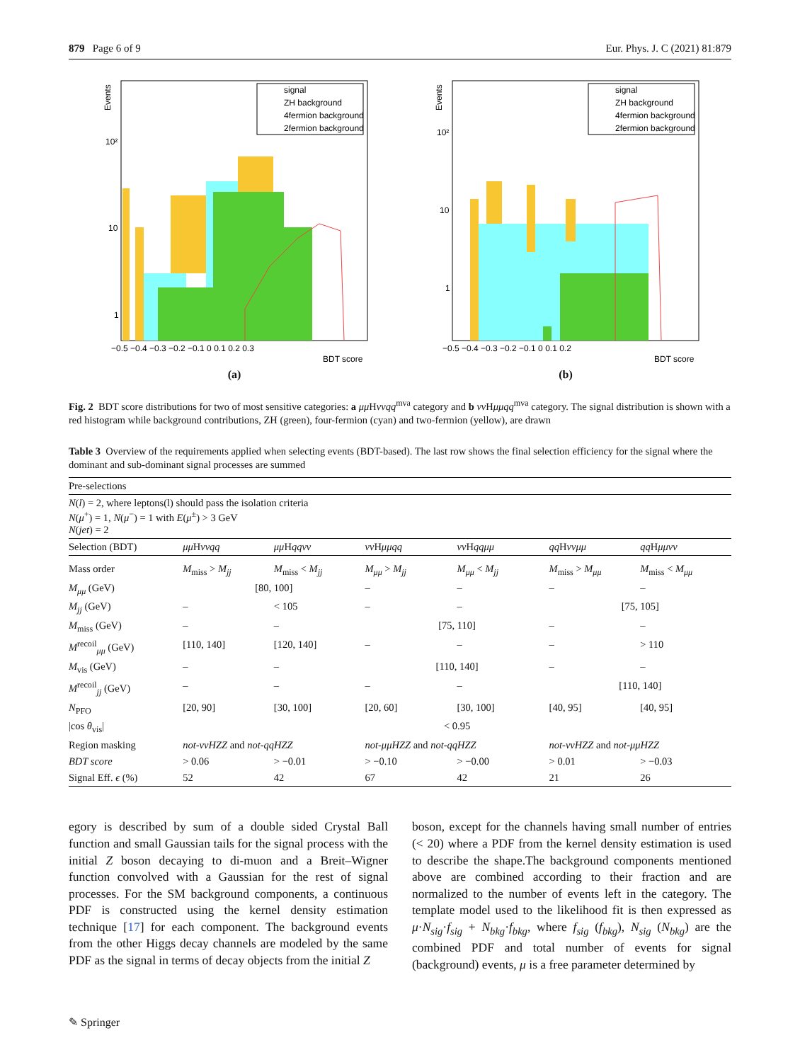879 Page 6 of 9 Eur. Phys. J. C (2021) 81:879
signal
ZH background
4fermion background
2fermion background
Events
10²
10
1
−0.5 −0.4 −0.3 −0.2 −0.1 0 0.1 0.2 0.3
BDT score
(a)
signal
ZH background
4fermion background
2fermion background
Events
10²
10
1
−0.5 −0.4 −0.3 −0.2 −0.1 0 0.1 0.2
BDT score
(b)
Fig. 2 BDT score distributions for two of most sensitive categories: a μμ Hννqq<sup>mva</sup> category and b νν Hμμqq<sup>mva</sup> category. The signal distribution is shown with a red histogram while background contributions, ZH (green), four-fermion (cyan) and two-fermion (yellow), are drawn
Table 3 Overview of the requirements applied when selecting events (BDT-based). The last row shows the final selection efficiency for the signal where the dominant and sub-dominant signal processes are summed
| Pre-selections | | | | | | |
| N ( l ) = 2, where leptons(l) should pass the isolation criteria N ( μ<sup>+</sup>) = 1, N ( μ<sup>−</sup>) = 1 with E ( μ<sup>±</sup>) > 3 GeV N ( jet ) = 2 | | | | | | |
| Selection (BDT) | μμ H ννqq | μμ H qqνν | νν H μμqq | νν H qqμμ | qq H ννμμ | qq H μμνν |
| Mass order | M<sub>miss</sub> > M<sub>jj</sub> | M<sub>miss</sub> < M<sub>jj</sub> | M<sub>μμ</sub> > M<sub>jj</sub> | M<sub>μμ</sub> < M<sub>jj</sub> | M<sub>miss</sub> > M<sub>μμ</sub> | M<sub>miss</sub> < M<sub>μμ</sub> |
| M<sub>μμ</sub> (GeV) | [80, 100] | | – | – | – | – |
| M<sub>jj</sub> (GeV) | – | < 105 | – | – | [75, 105] | |
| M<sub>miss</sub> (GeV) | – | – | [75, 110] | | – | – |
| M<sup>recoil</sup><sub>μμ</sub> (GeV) | [110, 140] | [120, 140] | – | – | – | > 110 |
| M<sub>vis</sub> (GeV) | – | – | [110, 140] | | – | – |
| M<sup>recoil</sup><sub>jj</sub> (GeV) | – | – | – | – | [110, 140] | |
| N<sub>PFO</sub> | [20, 90] | [30, 100] | [20, 60] | [30, 100] | [40, 95] | [40, 95] |
| /cos θ<sub>vis</sub>/ | < 0.95 | | | | | |
| Region masking | not-ννHZZ and not-qqHZZ | | not-μμHZZ and not-qqHZZ | | not-ννHZZ and not-μμHZZ | |
| BDT score | > 0.06 | > −0.01 | > −0.10 | > −0.00 | > 0.01 | > −0.03 |
| Signal Eff. ϵ (%) | 52 | 42 | 67 | 42 | 21 | 26 |
egory is described by sum of a double sided Crystal Ball function and small Gaussian tails for the signal process with the initial Z boson decaying to di-muon and a Breit–Wigner function convolved with a Gaussian for the rest of signal processes. For the SM background components, a continuous PDF is constructed using the kernel density estimation technique [17] for each component. The background events from the other Higgs decay channels are modeled by the same PDF as the signal in terms of decay objects from the initial Z
boson, except for the channels having small number of entries (< 20) where a PDF from the kernel density estimation is used to describe the shape.The background components mentioned above are combined according to their fraction and are normalized to the number of events left in the category. The template model used to the likelihood fit is then expressed as μ·N<sub>sig</sub>·f<sub>sig</sub> + N<sub>bkg</sub>·f<sub>bkg</sub>, where f<sub>sig</sub> (f<sub>bkg</sub>), N<sub>sig</sub> (N<sub>bkg</sub>) are the combined PDF and total number of events for signal (background) events, μ is a free parameter determined by
✎ Springer